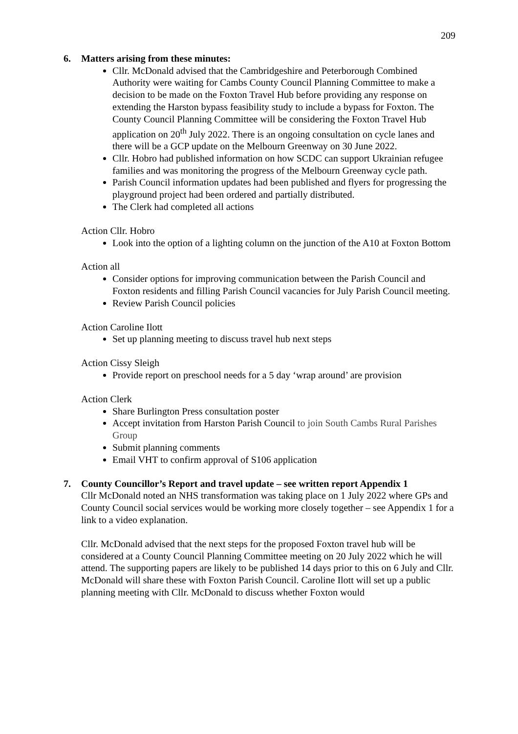209
6. Matters arising from these minutes:
Cllr. McDonald advised that the Cambridgeshire and Peterborough Combined Authority were waiting for Cambs County Council Planning Committee to make a decision to be made on the Foxton Travel Hub before providing any response on extending the Harston bypass feasibility study to include a bypass for Foxton. The County Council Planning Committee will be considering the Foxton Travel Hub application on 20<sup>th</sup> July 2022. There is an ongoing consultation on cycle lanes and there will be a GCP update on the Melbourn Greenway on 30 June 2022.
Cllr. Hobro had published information on how SCDC can support Ukrainian refugee families and was monitoring the progress of the Melbourn Greenway cycle path.
Parish Council information updates had been published and flyers for progressing the playground project had been ordered and partially distributed.
The Clerk had completed all actions
Action Cllr. Hobro
Look into the option of a lighting column on the junction of the A10 at Foxton Bottom
Action all
Consider options for improving communication between the Parish Council and Foxton residents and filling Parish Council vacancies for July Parish Council meeting.
Review Parish Council policies
Action Caroline Ilott
Set up planning meeting to discuss travel hub next steps
Action Cissy Sleigh
Provide report on preschool needs for a 5 day ‘wrap around’ are provision
Action Clerk
Share Burlington Press consultation poster
Accept invitation from Harston Parish Council to join South Cambs Rural Parishes Group
Submit planning comments
Email VHT to confirm approval of S106 application
7. County Councillor’s Report and travel update – see written report Appendix 1
Cllr McDonald noted an NHS transformation was taking place on 1 July 2022 where GPs and County Council social services would be working more closely together – see Appendix 1 for a link to a video explanation.
Cllr. McDonald advised that the next steps for the proposed Foxton travel hub will be considered at a County Council Planning Committee meeting on 20 July 2022 which he will attend. The supporting papers are likely to be published 14 days prior to this on 6 July and Cllr. McDonald will share these with Foxton Parish Council. Caroline Ilott will set up a public planning meeting with Cllr. McDonald to discuss whether Foxton would